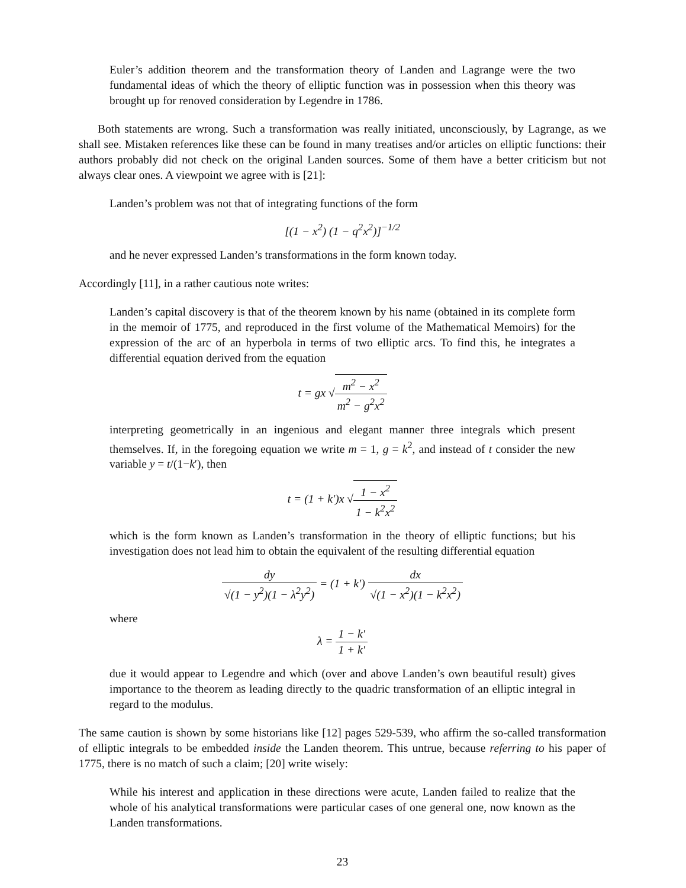Euler’s addition theorem and the transformation theory of Landen and Lagrange were the two fundamental ideas of which the theory of elliptic function was in possession when this theory was brought up for renoved consideration by Legendre in 1786.
Both statements are wrong. Such a transformation was really initiated, unconsciously, by Lagrange, as we shall see. Mistaken references like these can be found in many treatises and/or articles on elliptic functions: their authors probably did not check on the original Landen sources. Some of them have a better criticism but not always clear ones. A viewpoint we agree with is [21]:
Landen’s problem was not that of integrating functions of the form
[(1 − x<sup>2</sup>) (1 − q<sup>2</sup>x<sup>2</sup>)]<sup>−1/2</sup>
and he never expressed Landen’s transformations in the form known today.
Accordingly [11], in a rather cautious note writes:
Landen’s capital discovery is that of the theorem known by his name (obtained in its complete form in the memoir of 1775, and reproduced in the first volume of the Mathematical Memoirs) for the expression of the arc of an hyperbola in terms of two elliptic arcs. To find this, he integrates a differential equation derived from the equation
t = gx √m<sup>2</sup> − x<sup>2</sup> m<sup>2</sup> − g<sup>2</sup>x<sup>2</sup>
interpreting geometrically in an ingenious and elegant manner three integrals which present themselves. If, in the foregoing equation we write m = 1, g = k<sup>2</sup>, and instead of t consider the new variable y = t/(1−k′), then
t = (1 + k′)x √1 − x<sup>2</sup> 1 − k<sup>2</sup>x<sup>2</sup>
which is the form known as Landen’s transformation in the theory of elliptic functions; but his investigation does not lead him to obtain the equivalent of the resulting differential equation
dy √(1 − y<sup>2</sup>)(1 − λ<sup>2</sup>y<sup>2</sup>) = (1 + k′) dx √(1 − x<sup>2</sup>)(1 − k<sup>2</sup>x<sup>2</sup>)
where
λ = 1 − k′ 1 + k′
due it would appear to Legendre and which (over and above Landen’s own beautiful result) gives importance to the theorem as leading directly to the quadric transformation of an elliptic integral in regard to the modulus.
The same caution is shown by some historians like [12] pages 529-539, who affirm the so-called transformation of elliptic integrals to be embedded inside the Landen theorem. This untrue, because referring to his paper of 1775, there is no match of such a claim; [20] write wisely:
While his interest and application in these directions were acute, Landen failed to realize that the whole of his analytical transformations were particular cases of one general one, now known as the Landen transformations.
23